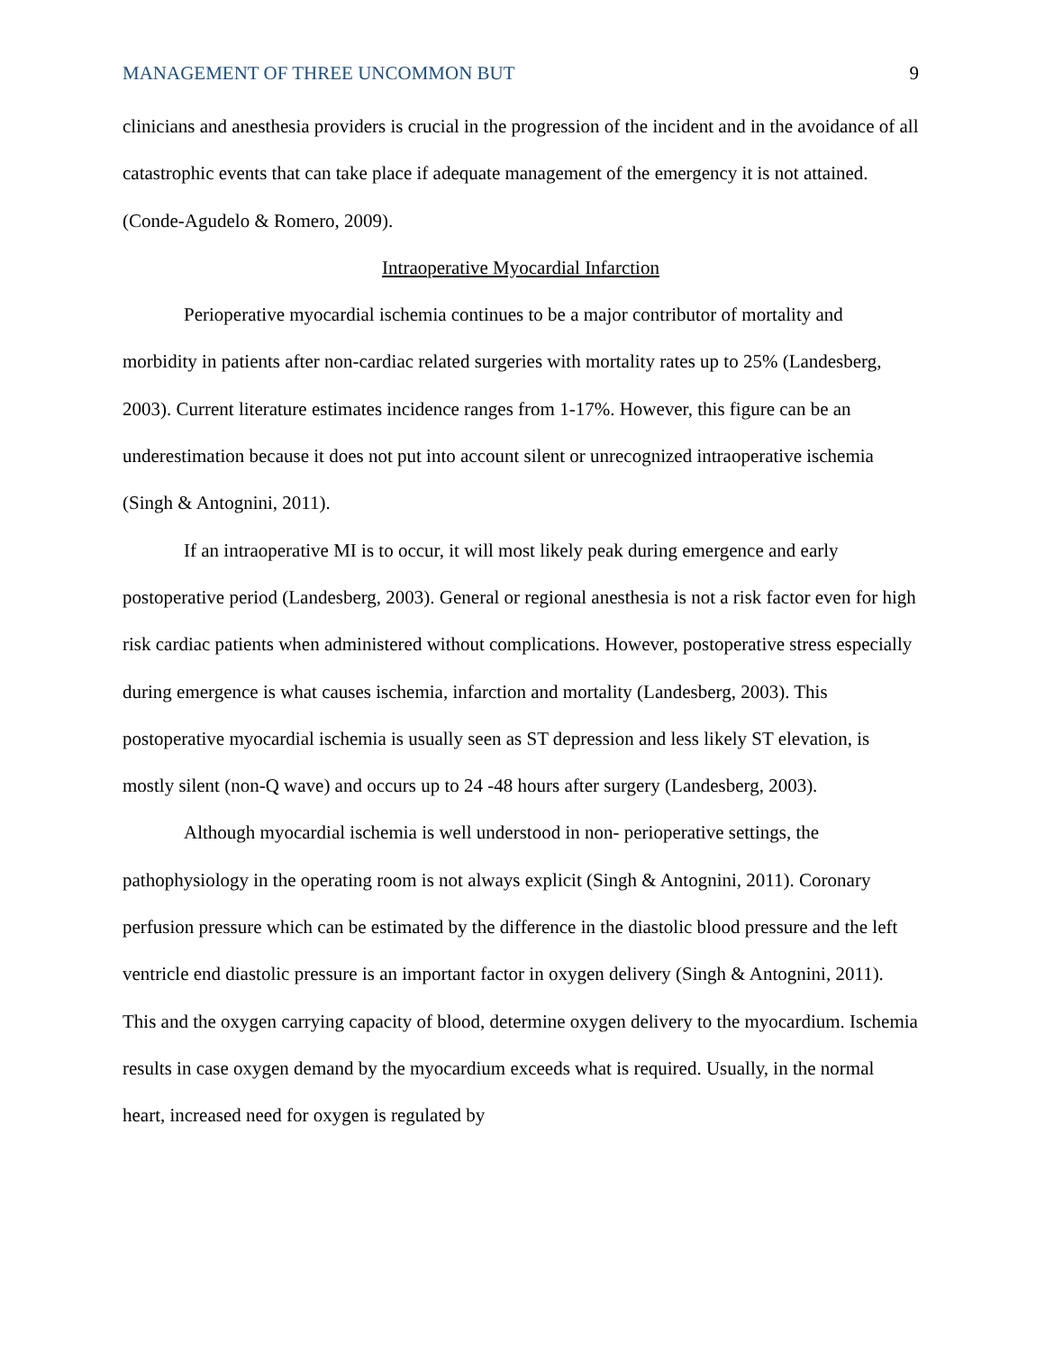MANAGEMENT OF THREE UNCOMMON BUT 9
clinicians and anesthesia providers is crucial in the progression of the incident and in the avoidance of all catastrophic events that can take place if adequate management of the emergency it is not attained. (Conde-Agudelo & Romero, 2009).
Intraoperative Myocardial Infarction
Perioperative myocardial ischemia continues to be a major contributor of mortality and morbidity in patients after non-cardiac related surgeries with mortality rates up to 25% (Landesberg, 2003). Current literature estimates incidence ranges from 1-17%. However, this figure can be an underestimation because it does not put into account silent or unrecognized intraoperative ischemia (Singh & Antognini, 2011).
If an intraoperative MI is to occur, it will most likely peak during emergence and early postoperative period (Landesberg, 2003). General or regional anesthesia is not a risk factor even for high risk cardiac patients when administered without complications. However, postoperative stress especially during emergence is what causes ischemia, infarction and mortality (Landesberg, 2003). This postoperative myocardial ischemia is usually seen as ST depression and less likely ST elevation, is mostly silent (non-Q wave) and occurs up to 24 -48 hours after surgery (Landesberg, 2003).
Although myocardial ischemia is well understood in non- perioperative settings, the pathophysiology in the operating room is not always explicit (Singh & Antognini, 2011). Coronary perfusion pressure which can be estimated by the difference in the diastolic blood pressure and the left ventricle end diastolic pressure is an important factor in oxygen delivery (Singh & Antognini, 2011). This and the oxygen carrying capacity of blood, determine oxygen delivery to the myocardium. Ischemia results in case oxygen demand by the myocardium exceeds what is required. Usually, in the normal heart, increased need for oxygen is regulated by